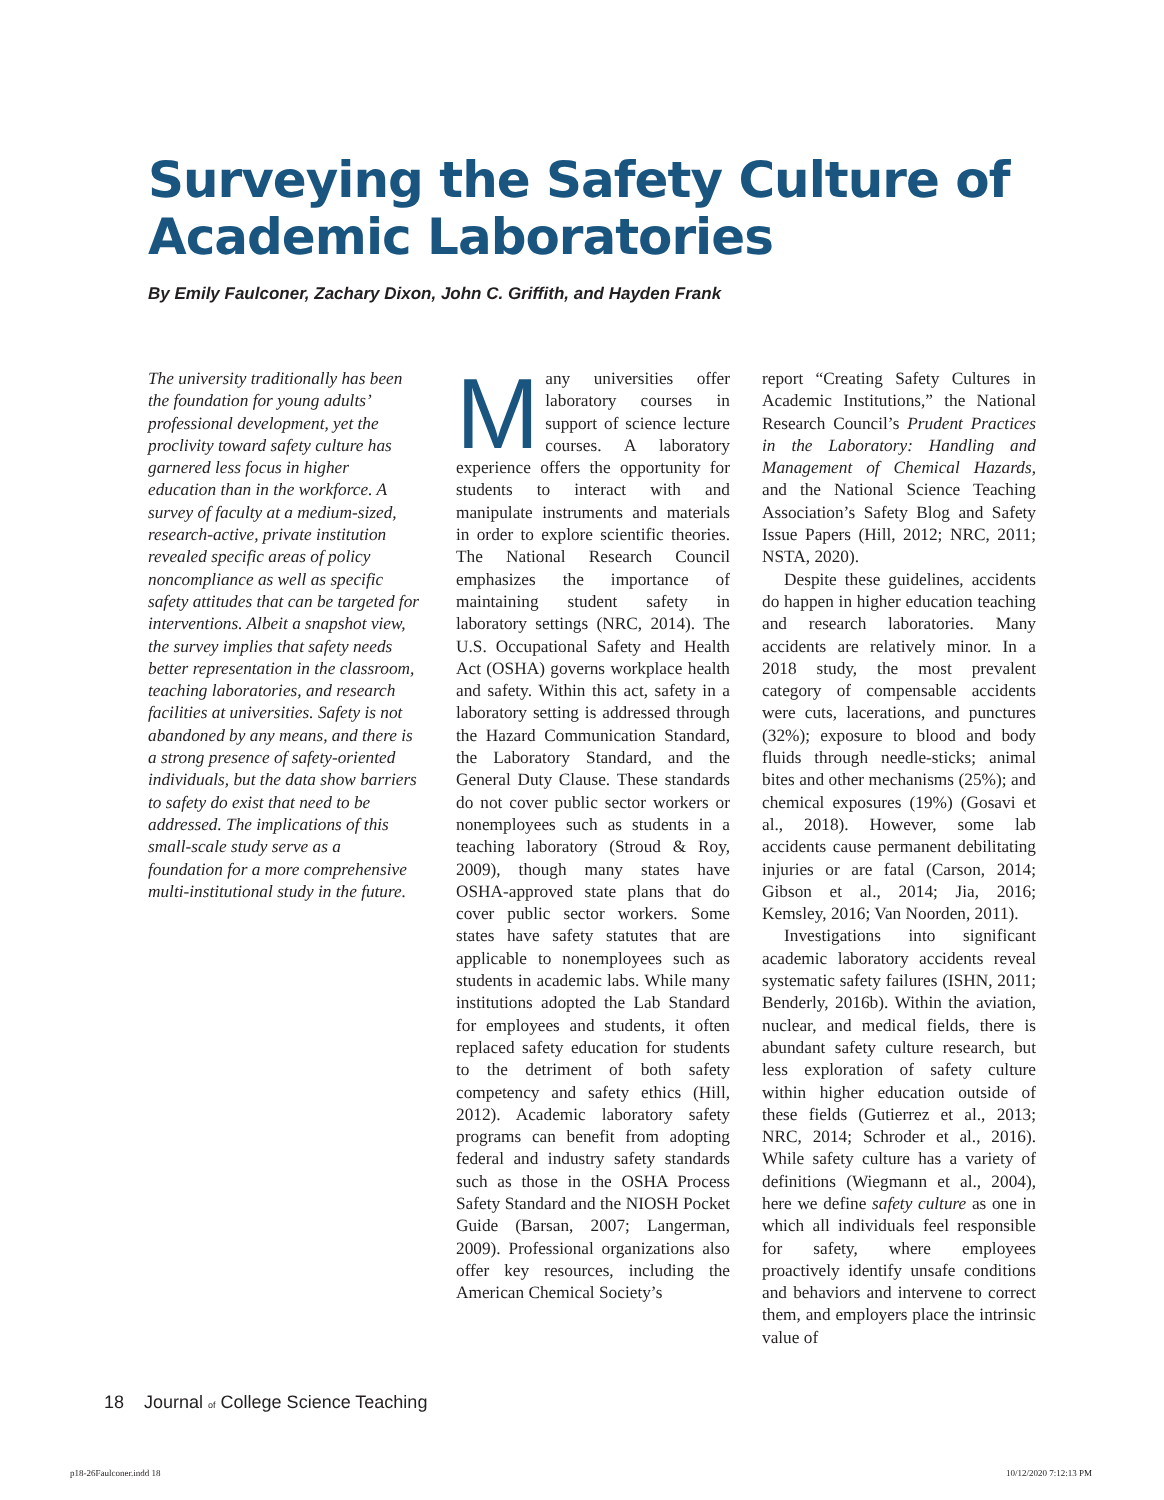Surveying the Safety Culture of
Academic Laboratories
By Emily Faulconer, Zachary Dixon, John C. Griffith, and Hayden Frank
The university traditionally has been the foundation for young adults’ professional development, yet the proclivity toward safety culture has garnered less focus in higher education than in the workforce. A survey of faculty at a medium-sized, research-active, private institution revealed specific areas of policy noncompliance as well as specific safety attitudes that can be targeted for interventions. Albeit a snapshot view, the survey implies that safety needs better representation in the classroom, teaching laboratories, and research facilities at universities. Safety is not abandoned by any means, and there is a strong presence of safety-oriented individuals, but the data show barriers to safety do exist that need to be addressed. The implications of this small-scale study serve as a foundation for a more comprehensive multi-institutional study in the future.
Many universities offer laboratory courses in support of science lecture courses. A laboratory experience offers the opportunity for students to interact with and manipulate instruments and materials in order to explore scientific theories. The National Research Council emphasizes the importance of maintaining student safety in laboratory settings (NRC, 2014). The U.S. Occupational Safety and Health Act (OSHA) governs workplace health and safety. Within this act, safety in a laboratory setting is addressed through the Hazard Communication Standard, the Laboratory Standard, and the General Duty Clause. These standards do not cover public sector workers or nonemployees such as students in a teaching laboratory (Stroud & Roy, 2009), though many states have OSHA-approved state plans that do cover public sector workers. Some states have safety statutes that are applicable to nonemployees such as students in academic labs. While many institutions adopted the Lab Standard for employees and students, it often replaced safety education for students to the detriment of both safety competency and safety ethics (Hill, 2012). Academic laboratory safety programs can benefit from adopting federal and industry safety standards such as those in the OSHA Process Safety Standard and the NIOSH Pocket Guide (Barsan, 2007; Langerman, 2009). Professional organizations also offer key resources, including the American Chemical Society’s
report “Creating Safety Cultures in Academic Institutions,” the National Research Council’s Prudent Practices in the Laboratory: Handling and Management of Chemical Hazards, and the National Science Teaching Association’s Safety Blog and Safety Issue Papers (Hill, 2012; NRC, 2011; NSTA, 2020).
Despite these guidelines, accidents do happen in higher education teaching and research laboratories. Many accidents are relatively minor. In a 2018 study, the most prevalent category of compensable accidents were cuts, lacerations, and punctures (32%); exposure to blood and body fluids through needle-sticks; animal bites and other mechanisms (25%); and chemical exposures (19%) (Gosavi et al., 2018). However, some lab accidents cause permanent debilitating injuries or are fatal (Carson, 2014; Gibson et al., 2014; Jia, 2016; Kemsley, 2016; Van Noorden, 2011).
Investigations into significant academic laboratory accidents reveal systematic safety failures (ISHN, 2011; Benderly, 2016b). Within the aviation, nuclear, and medical fields, there is abundant safety culture research, but less exploration of safety culture within higher education outside of these fields (Gutierrez et al., 2013; NRC, 2014; Schroder et al., 2016). While safety culture has a variety of definitions (Wiegmann et al., 2004), here we define safety culture as one in which all individuals feel responsible for safety, where employees proactively identify unsafe conditions and behaviors and intervene to correct them, and employers place the intrinsic value of
18 Journal of College Science Teaching
p18-26Faulconer.indd 18 10/12/2020 7:12:13 PM